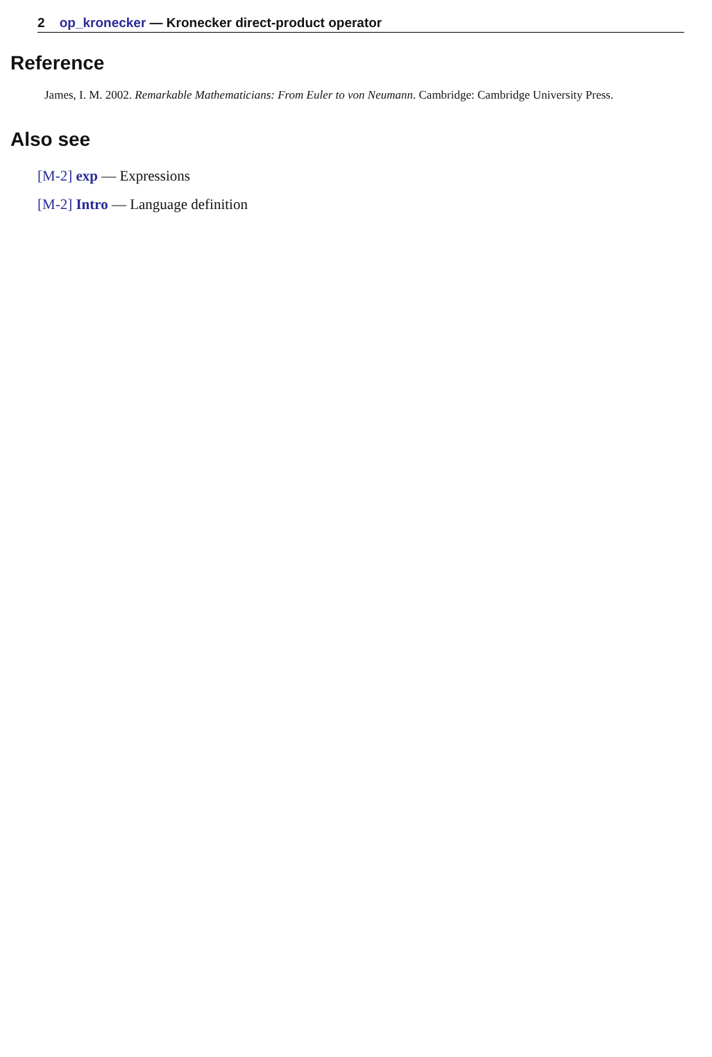2 op_kronecker — Kronecker direct-product operator
Reference
James, I. M. 2002. Remarkable Mathematicians: From Euler to von Neumann. Cambridge: Cambridge University Press.
Also see
[M-2] exp — Expressions
[M-2] Intro — Language definition